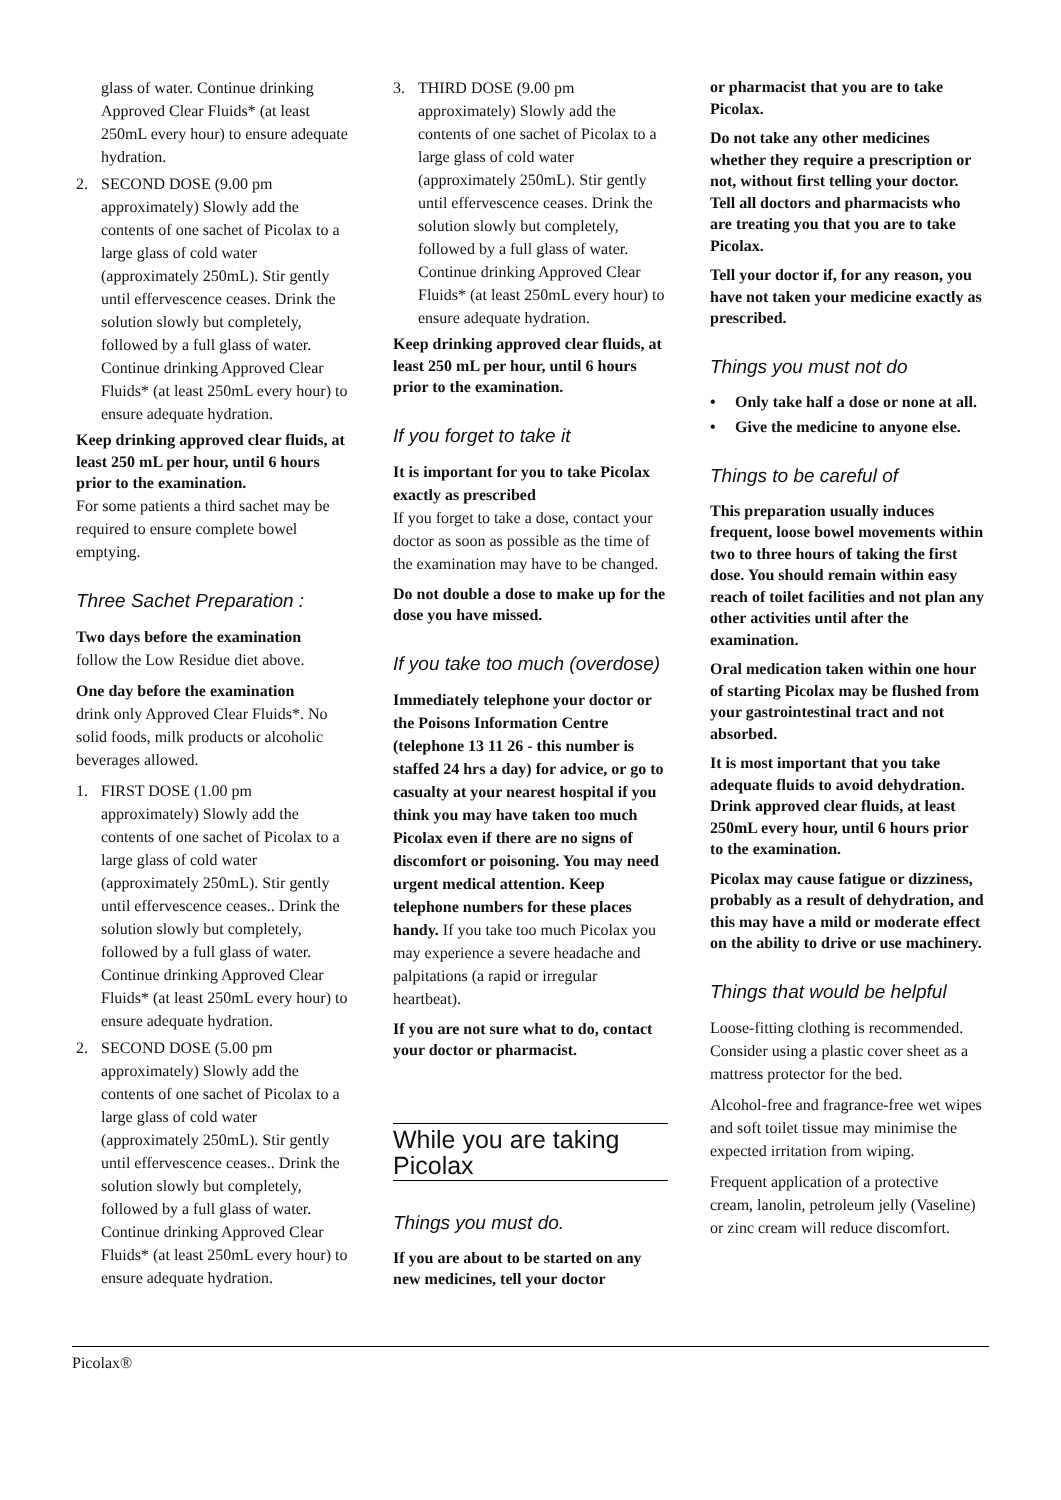glass of water. Continue drinking Approved Clear Fluids* (at least 250mL every hour) to ensure adequate hydration.
2. SECOND DOSE (9.00 pm approximately) Slowly add the contents of one sachet of Picolax to a large glass of cold water (approximately 250mL). Stir gently until effervescence ceases. Drink the solution slowly but completely, followed by a full glass of water. Continue drinking Approved Clear Fluids* (at least 250mL every hour) to ensure adequate hydration.
Keep drinking approved clear fluids, at least 250 mL per hour, until 6 hours prior to the examination.
For some patients a third sachet may be required to ensure complete bowel emptying.
Three Sachet Preparation :
Two days before the examination
follow the Low Residue diet above.
One day before the examination
drink only Approved Clear Fluids*. No solid foods, milk products or alcoholic beverages allowed.
1. FIRST DOSE (1.00 pm approximately) Slowly add the contents of one sachet of Picolax to a large glass of cold water (approximately 250mL). Stir gently until effervescence ceases.. Drink the solution slowly but completely, followed by a full glass of water. Continue drinking Approved Clear Fluids* (at least 250mL every hour) to ensure adequate hydration.
2. SECOND DOSE (5.00 pm approximately) Slowly add the contents of one sachet of Picolax to a large glass of cold water (approximately 250mL). Stir gently until effervescence ceases.. Drink the solution slowly but completely, followed by a full glass of water. Continue drinking Approved Clear Fluids* (at least 250mL every hour) to ensure adequate hydration.
3. THIRD DOSE (9.00 pm approximately) Slowly add the contents of one sachet of Picolax to a large glass of cold water (approximately 250mL). Stir gently until effervescence ceases. Drink the solution slowly but completely, followed by a full glass of water. Continue drinking Approved Clear Fluids* (at least 250mL every hour) to ensure adequate hydration.
Keep drinking approved clear fluids, at least 250 mL per hour, until 6 hours prior to the examination.
If you forget to take it
It is important for you to take Picolax exactly as prescribed
If you forget to take a dose, contact your doctor as soon as possible as the time of the examination may have to be changed.
Do not double a dose to make up for the dose you have missed.
If you take too much (overdose)
Immediately telephone your doctor or the Poisons Information Centre (telephone 13 11 26 - this number is staffed 24 hrs a day) for advice, or go to casualty at your nearest hospital if you think you may have taken too much Picolax even if there are no signs of discomfort or poisoning. You may need urgent medical attention. Keep telephone numbers for these places handy. If you take too much Picolax you may experience a severe headache and palpitations (a rapid or irregular heartbeat).
If you are not sure what to do, contact your doctor or pharmacist.
While you are taking Picolax
Things you must do.
If you are about to be started on any new medicines, tell your doctor
or pharmacist that you are to take Picolax.
Do not take any other medicines whether they require a prescription or not, without first telling your doctor. Tell all doctors and pharmacists who are treating you that you are to take Picolax.
Tell your doctor if, for any reason, you have not taken your medicine exactly as prescribed.
Things you must not do
• Only take half a dose or none at all.
• Give the medicine to anyone else.
Things to be careful of
This preparation usually induces frequent, loose bowel movements within two to three hours of taking the first dose. You should remain within easy reach of toilet facilities and not plan any other activities until after the examination.
Oral medication taken within one hour of starting Picolax may be flushed from your gastrointestinal tract and not absorbed.
It is most important that you take adequate fluids to avoid dehydration. Drink approved clear fluids, at least 250mL every hour, until 6 hours prior to the examination.
Picolax may cause fatigue or dizziness, probably as a result of dehydration, and this may have a mild or moderate effect on the ability to drive or use machinery.
Things that would be helpful
Loose-fitting clothing is recommended. Consider using a plastic cover sheet as a mattress protector for the bed.
Alcohol-free and fragrance-free wet wipes and soft toilet tissue may minimise the expected irritation from wiping.
Frequent application of a protective cream, lanolin, petroleum jelly (Vaseline) or zinc cream will reduce discomfort.
Picolax®